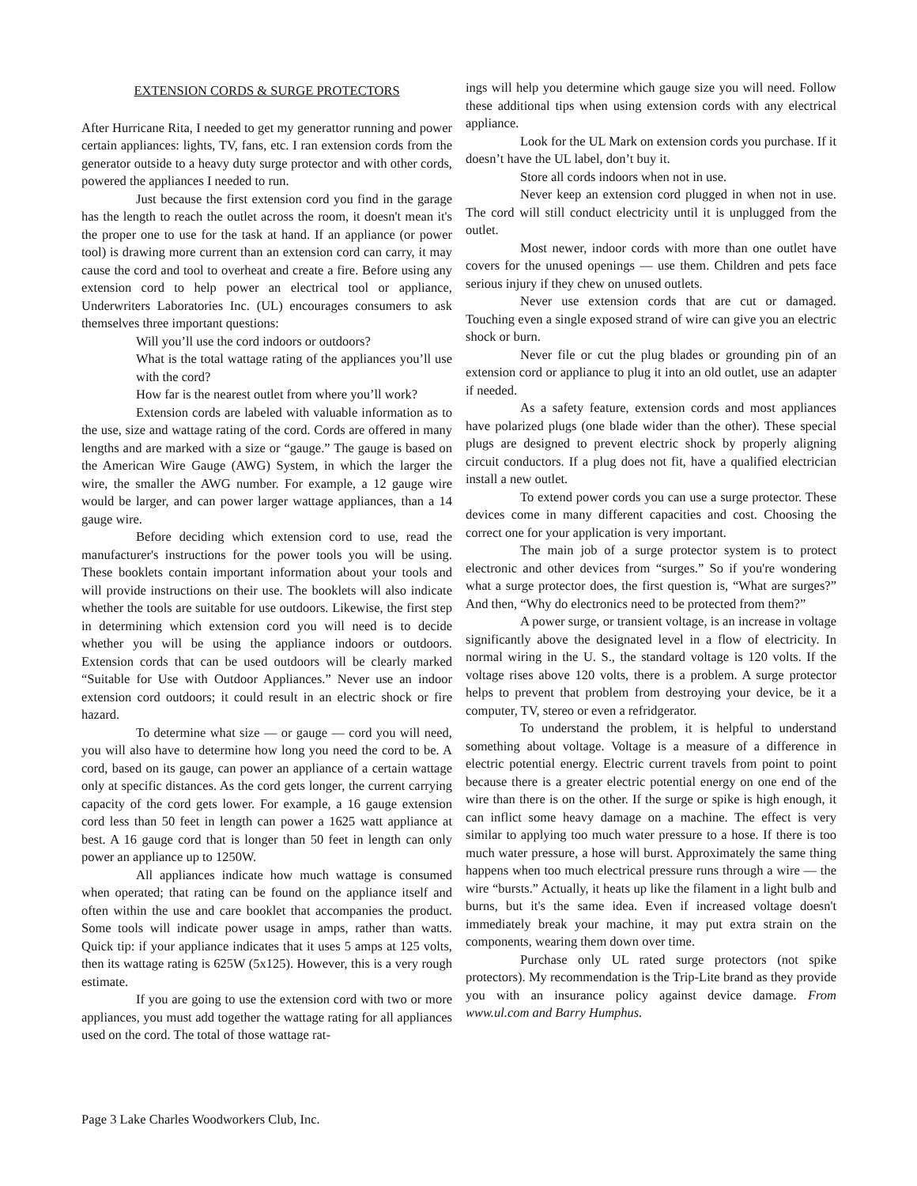EXTENSION CORDS & SURGE PROTECTORS
After Hurricane Rita, I needed to get my generattor running and power certain appliances: lights, TV, fans, etc. I ran extension cords from the generator outside to a heavy duty surge protector and with other cords, powered the appliances I needed to run.
Just because the first extension cord you find in the garage has the length to reach the outlet across the room, it doesn't mean it's the proper one to use for the task at hand. If an appliance (or power tool) is drawing more current than an extension cord can carry, it may cause the cord and tool to overheat and create a fire. Before using any extension cord to help power an electrical tool or appliance, Underwriters Laboratories Inc. (UL) encourages consumers to ask themselves three important questions:
Will you’ll use the cord indoors or outdoors?
What is the total wattage rating of the appliances you’ll use with the cord?
How far is the nearest outlet from where you’ll work?
Extension cords are labeled with valuable information as to the use, size and wattage rating of the cord. Cords are offered in many lengths and are marked with a size or “gauge.” The gauge is based on the American Wire Gauge (AWG) System, in which the larger the wire, the smaller the AWG number. For example, a 12 gauge wire would be larger, and can power larger wattage appliances, than a 14 gauge wire.
Before deciding which extension cord to use, read the manufacturer's instructions for the power tools you will be using. These booklets contain important information about your tools and will provide instructions on their use. The booklets will also indicate whether the tools are suitable for use outdoors. Likewise, the first step in determining which extension cord you will need is to decide whether you will be using the appliance indoors or outdoors. Extension cords that can be used outdoors will be clearly marked “Suitable for Use with Outdoor Appliances.” Never use an indoor extension cord outdoors; it could result in an electric shock or fire hazard.
To determine what size — or gauge — cord you will need, you will also have to determine how long you need the cord to be. A cord, based on its gauge, can power an appliance of a certain wattage only at specific distances. As the cord gets longer, the current carrying capacity of the cord gets lower. For example, a 16 gauge extension cord less than 50 feet in length can power a 1625 watt appliance at best. A 16 gauge cord that is longer than 50 feet in length can only power an appliance up to 1250W.
All appliances indicate how much wattage is consumed when operated; that rating can be found on the appliance itself and often within the use and care booklet that accompanies the product. Some tools will indicate power usage in amps, rather than watts. Quick tip: if your appliance indicates that it uses 5 amps at 125 volts, then its wattage rating is 625W (5x125). However, this is a very rough estimate.
If you are going to use the extension cord with two or more appliances, you must add together the wattage rating for all appliances used on the cord. The total of those wattage rat-
ings will help you determine which gauge size you will need. Follow these additional tips when using extension cords with any electrical appliance.
Look for the UL Mark on extension cords you purchase. If it doesn’t have the UL label, don’t buy it.
Store all cords indoors when not in use.
Never keep an extension cord plugged in when not in use. The cord will still conduct electricity until it is unplugged from the outlet.
Most newer, indoor cords with more than one outlet have covers for the unused openings — use them. Children and pets face serious injury if they chew on unused outlets.
Never use extension cords that are cut or damaged. Touching even a single exposed strand of wire can give you an electric shock or burn.
Never file or cut the plug blades or grounding pin of an extension cord or appliance to plug it into an old outlet, use an adapter if needed.
As a safety feature, extension cords and most appliances have polarized plugs (one blade wider than the other). These special plugs are designed to prevent electric shock by properly aligning circuit conductors. If a plug does not fit, have a qualified electrician install a new outlet.
To extend power cords you can use a surge protector. These devices come in many different capacities and cost. Choosing the correct one for your application is very important.
The main job of a surge protector system is to protect electronic and other devices from “surges.” So if you're wondering what a surge protector does, the first question is, “What are surges?” And then, “Why do electronics need to be protected from them?”
A power surge, or transient voltage, is an increase in voltage significantly above the designated level in a flow of electricity. In normal wiring in the U. S., the standard voltage is 120 volts. If the voltage rises above 120 volts, there is a problem. A surge protector helps to prevent that problem from destroying your device, be it a computer, TV, stereo or even a refridgerator.
To understand the problem, it is helpful to understand something about voltage. Voltage is a measure of a difference in electric potential energy. Electric current travels from point to point because there is a greater electric potential energy on one end of the wire than there is on the other. If the surge or spike is high enough, it can inflict some heavy damage on a machine. The effect is very similar to applying too much water pressure to a hose. If there is too much water pressure, a hose will burst. Approximately the same thing happens when too much electrical pressure runs through a wire — the wire “bursts.” Actually, it heats up like the filament in a light bulb and burns, but it's the same idea. Even if increased voltage doesn't immediately break your machine, it may put extra strain on the components, wearing them down over time.
Purchase only UL rated surge protectors (not spike protectors). My recommendation is the Trip-Lite brand as they provide you with an insurance policy against device damage. From www.ul.com and Barry Humphus.
Page 3 Lake Charles Woodworkers Club, Inc.